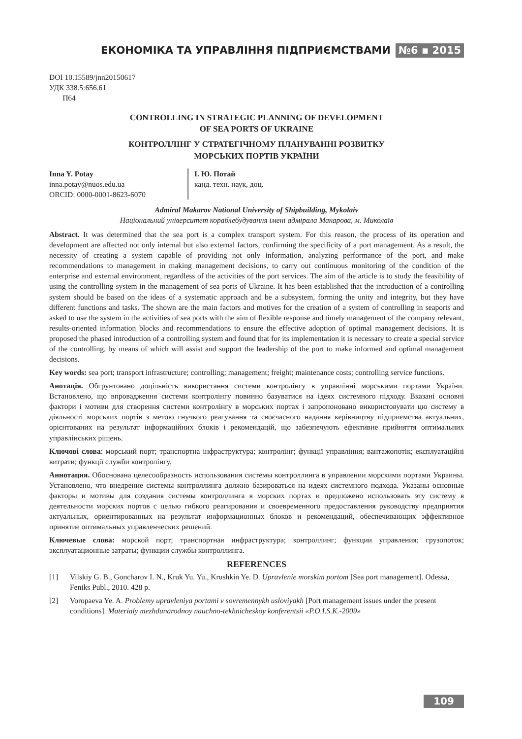ЕКОНОМІКА ТА УПРАВЛІННЯ ПІДПРИЄМСТВАМИ №6 ▪ 2015
DOI 10.15589/jnn20150617
УДК 338.5:656.61
П64
CONTROLLING IN STRATEGIC PLANNING OF DEVELOPMENT
OF SEA PORTS OF UKRAINE
КОНТРОЛЛІНГ У СТРАТЕГІЧНОМУ ПЛАНУВАННІ РОЗВИТКУ
МОРСЬКИХ ПОРТІВ УКРАЇНИ
Inna Y. Potay
inna.potay@nuos.edu.ua
ORCID: 0000-0001-8623-6070
І. Ю. Потай
канд. техн. наук, доц.
Admiral Makarov National University of Shipbuilding, Mykolaiv
Національний університет кораблебудування імені адмірала Макарова, м. Миколаїв
Abstract. It was determined that the sea port is a complex transport system. For this reason, the process of its operation and development are affected not only internal but also external factors, confirming the specificity of a port management. As a result, the necessity of creating a system capable of providing not only information, analyzing performance of the port, and make recommendations to management in making management decisions, to carry out continuous monitoring of the condition of the enterprise and external environment, regardless of the activities of the port services. The aim of the article is to study the feasibility of using the controlling system in the management of sea ports of Ukraine. It has been established that the introduction of a controlling system should be based on the ideas of a systematic approach and be a subsystem, forming the unity and integrity, but they have different functions and tasks. The shown are the main factors and motives for the creation of a system of controlling in seaports and asked to use the system in the activities of sea ports with the aim of flexible response and timely management of the company relevant, results-oriented information blocks and recommendations to ensure the effective adoption of optimal management decisions. It is proposed the phased introduction of a controlling system and found that for its implementation it is necessary to create a special service of the controlling, by means of which will assist and support the leadership of the port to make informed and optimal management decisions.
Key words: sea port; transport infrastructure; controlling; management; freight; maintenance costs; controlling service functions.
Анотація. Обгрунтовано доцільність використання системи контролінгу в управлінні морськими портами України. Встановлено, що впровадження системи контролінгу повинно базуватися на ідеях системного підходу. Вказані основні фактори і мотиви для створення системи контролінгу в морських портах і запропоновано використовувати цю систему в діяльності морських портів з метою гнучкого реагування та своєчасного надання керівництву підприємства актуальних, орієнтованих на результат інформаційних блоків і рекомендацій, що забезпечують ефективне прийняття оптимальних управлінських рішень.
Ключові слова: морський порт; транспортна інфраструктура; контролінг; функції управління; вантажопотік; експлуатаційні витрати; функції служби контролінгу.
Аннотация. Обоснована целесообразность использования системы контроллинга в управлении морскими портами Украины. Установлено, что внедрение системы контроллинга должно базироваться на идеях системного подхода. Указаны основные факторы и мотивы для создания системы контроллинга в морских портах и предложено использовать эту систему в деятельности морских портов с целью гибкого реагирования и своевременного предоставления руководству предприятия актуальных, ориентированных на результат информационных блоков и рекомендаций, обеспечивающих эффективное принятие оптимальных управленческих решений.
Ключевые слова: морской порт; транспортная инфраструктура; контроллинг; функции управления; грузопоток; эксплуатационные затраты; функции службы контроллинга.
REFERENCES
[1] Vilskiy G. B., Goncharov I. N., Kruk Yu. Yu., Krushkin Ye. D. Upravlenie morskim portom [Sea port management]. Odessa, Feniks Publ., 2010. 428 p.
[2] Voropaeva Ye. A. Problemy upravleniya portami v sovremennykh usloviyakh [Port management issues under the present conditions]. Materialy mezhdunarodnoy nauchno-tekhnicheskoy konferentsii «P.O.I.S.K.-2009»
109